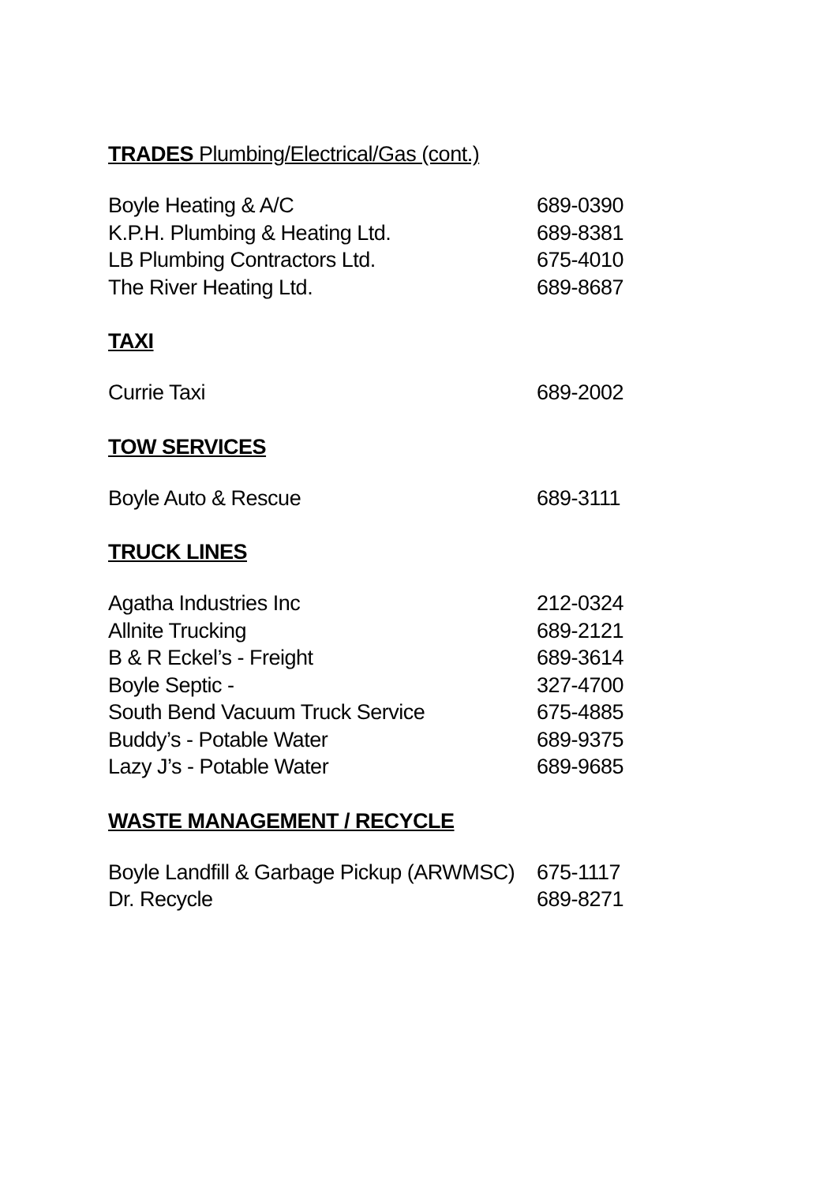TRADES Plumbing/Electrical/Gas (cont.)
| Boyle Heating & A/C | 689-0390 |
| K.P.H. Plumbing & Heating Ltd. | 689-8381 |
| LB Plumbing Contractors Ltd. | 675-4010 |
| The River Heating Ltd. | 689-8687 |
TAXI
| Currie Taxi | 689-2002 |
TOW SERVICES
| Boyle Auto & Rescue | 689-3111 |
TRUCK LINES
| Agatha Industries Inc | 212-0324 |
| Allnite Trucking | 689-2121 |
| B & R Eckel’s - Freight | 689-3614 |
| Boyle Septic - | 327-4700 |
| South Bend Vacuum Truck Service | 675-4885 |
| Buddy’s - Potable Water | 689-9375 |
| Lazy J’s - Potable Water | 689-9685 |
WASTE MANAGEMENT / RECYCLE
| Boyle Landfill & Garbage Pickup (ARWMSC) | 675-1117 |
| Dr. Recycle | 689-8271 |